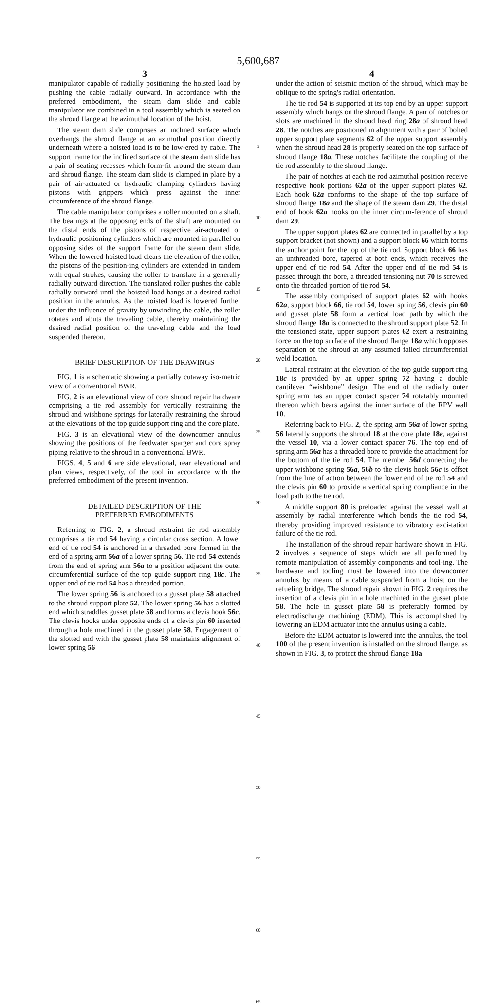5,600,687
3
manipulator capable of radially positioning the hoisted load by pushing the cable radially outward. In accordance with the preferred embodiment, the steam dam slide and cable manipulator are combined in a tool assembly which is seated on the shroud flange at the azimuthal location of the hoist.
The steam dam slide comprises an inclined surface which overhangs the shroud flange at an azimuthal position directly underneath where a hoisted load is to be low-ered by cable. The support frame for the inclined surface of the steam dam slide has a pair of seating recesses which form-fit around the steam dam and shroud flange. The steam dam slide is clamped in place by a pair of air-actuated or hydraulic clamping cylinders having pistons with grippers which press against the inner circumference of the shroud flange.
The cable manipulator comprises a roller mounted on a shaft. The bearings at the opposing ends of the shaft are mounted on the distal ends of the pistons of respective air-actuated or hydraulic positioning cylinders which are mounted in parallel on opposing sides of the support frame for the steam dam slide. When the lowered hoisted load clears the elevation of the roller, the pistons of the position-ing cylinders are extended in tandem with equal strokes, causing the roller to translate in a generally radially outward direction. The translated roller pushes the cable radially outward until the hoisted load hangs at a desired radial position in the annulus. As the hoisted load is lowered further under the influence of gravity by unwinding the cable, the roller rotates and abuts the traveling cable, thereby maintaining the desired radial position of the traveling cable and the load suspended thereon.
BRIEF DESCRIPTION OF THE DRAWINGS
FIG. 1 is a schematic showing a partially cutaway iso-metric view of a conventional BWR.
FIG. 2 is an elevational view of core shroud repair hardware comprising a tie rod assembly for vertically restraining the shroud and wishbone springs for laterally restraining the shroud at the elevations of the top guide support ring and the core plate.
FIG. 3 is an elevational view of the downcomer annulus showing the positions of the feedwater sparger and core spray piping relative to the shroud in a conventional BWR.
FIGS. 4, 5 and 6 are side elevational, rear elevational and plan views, respectively, of the tool in accordance with the preferred embodiment of the present invention.
DETAILED DESCRIPTION OF THE
PREFERRED EMBODIMENTS
Referring to FIG. 2, a shroud restraint tie rod assembly comprises a tie rod 54 having a circular cross section. A lower end of tie rod 54 is anchored in a threaded bore formed in the end of a spring arm 56a of a lower spring 56. Tie rod 54 extends from the end of spring arm 56a to a position adjacent the outer circumferential surface of the top guide support ring 18c. The upper end of tie rod 54 has a threaded portion.
The lower spring 56 is anchored to a gusset plate 58 attached to the shroud support plate 52. The lower spring 56 has a slotted end which straddles gusset plate 58 and forms a clevis hook 56c. The clevis hooks under opposite ends of a clevis pin 60 inserted through a hole machined in the gusset plate 58. Engagement of the slotted end with the gusset plate 58 maintains alignment of lower spring 56
5
10
15
20
25
30
35
40
45
50
55
60
65
4
under the action of seismic motion of the shroud, which may be oblique to the spring's radial orientation.
The tie rod 54 is supported at its top end by an upper support assembly which hangs on the shroud flange. A pair of notches or slots are machined in the shroud head ring 28a of shroud head 28. The notches are positioned in alignment with a pair of bolted upper support plate segments 62 of the upper support assembly when the shroud head 28 is properly seated on the top surface of shroud flange 18a. These notches facilitate the coupling of the tie rod assembly to the shroud flange.
The pair of notches at each tie rod azimuthal position receive respective hook portions 62a of the upper support plates 62. Each hook 62a conforms to the shape of the top surface of shroud flange 18a and the shape of the steam dam 29. The distal end of hook 62a hooks on the inner circum-ference of shroud dam 29.
The upper support plates 62 are connected in parallel by a top support bracket (not shown) and a support block 66 which forms the anchor point for the top of the tie rod. Support block 66 has an unthreaded bore, tapered at both ends, which receives the upper end of tie rod 54. After the upper end of tie rod 54 is passed through the bore, a threaded tensioning nut 70 is screwed onto the threaded portion of tie rod 54.
The assembly comprised of support plates 62 with hooks 62a, support block 66, tie rod 54, lower spring 56, clevis pin 60 and gusset plate 58 form a vertical load path by which the shroud flange 18a is connected to the shroud support plate 52. In the tensioned state, upper support plates 62 exert a restraining force on the top surface of the shroud flange 18a which opposes separation of the shroud at any assumed failed circumferential weld location.
Lateral restraint at the elevation of the top guide support ring 18c is provided by an upper spring 72 having a double cantilever “wishbone” design. The end of the radially outer spring arm has an upper contact spacer 74 rotatably mounted thereon which bears against the inner surface of the RPV wall 10.
Referring back to FIG. 2, the spring arm 56a of lower spring 56 laterally supports the shroud 18 at the core plate 18e, against the vessel 10, via a lower contact spacer 76. The top end of spring arm 56a has a threaded bore to provide the attachment for the bottom of the tie rod 54. The member 56d connecting the upper wishbone spring 56a, 56b to the clevis hook 56c is offset from the line of action between the lower end of tie rod 54 and the clevis pin 60 to provide a vertical spring compliance in the load path to the tie rod.
A middle support 80 is preloaded against the vessel wall at assembly by radial interference which bends the tie rod 54, thereby providing improved resistance to vibratory exci-tation failure of the tie rod.
The installation of the shroud repair hardware shown in FIG. 2 involves a sequence of steps which are all performed by remote manipulation of assembly components and tool-ing. The hardware and tooling must be lowered into the downcomer annulus by means of a cable suspended from a hoist on the refueling bridge. The shroud repair shown in FIG. 2 requires the insertion of a clevis pin in a hole machined in the gusset plate 58. The hole in gusset plate 58 is preferably formed by electrodischarge machining (EDM). This is accomplished by lowering an EDM actuator into the annulus using a cable.
Before the EDM actuator is lowered into the annulus, the tool 100 of the present invention is installed on the shroud flange, as shown in FIG. 3, to protect the shroud flange 18a